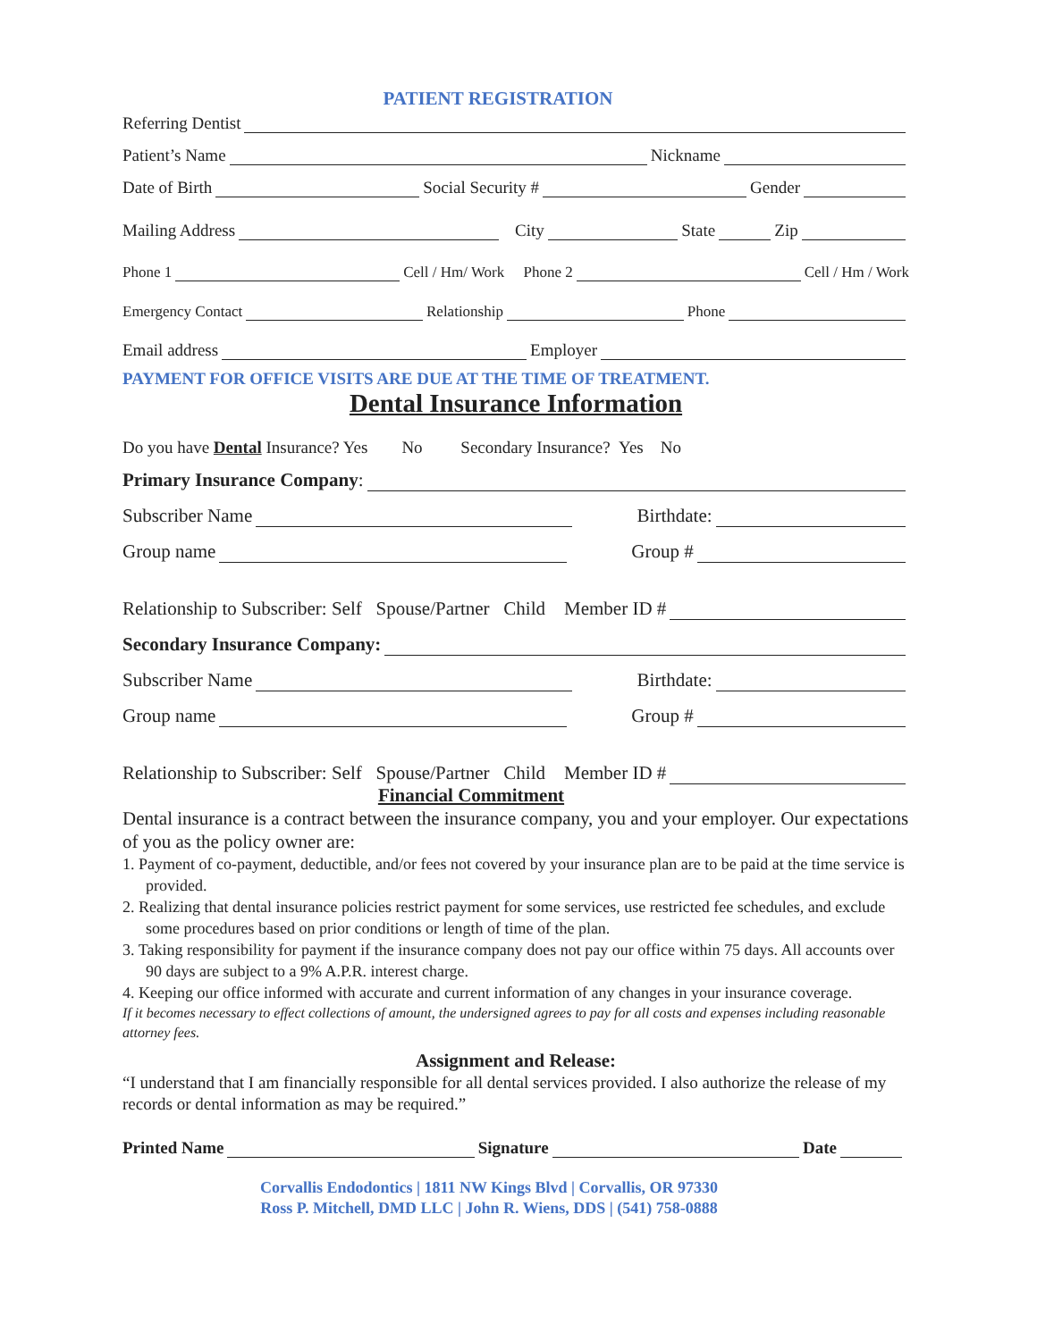PATIENT REGISTRATION
Referring Dentist
Patient’s Name Nickname
Date of Birth Social Security # Gender
Mailing Address City State Zip
Phone 1 Cell / Hm/ Work Phone 2 Cell / Hm / Work
Emergency Contact Relationship Phone
Email address Employer
PAYMENT FOR OFFICE VISITS ARE DUE AT THE TIME OF TREATMENT.
Dental Insurance Information
Do you have Dental Insurance? Yes No Secondary Insurance? Yes No
Primary Insurance Company:
Subscriber Name Birthdate:
Group name Group #
Relationship to Subscriber: Self Spouse/Partner Child Member ID #
Secondary Insurance Company:
Subscriber Name Birthdate:
Group name Group #
Relationship to Subscriber: Self Spouse/Partner Child Member ID #
Financial Commitment
Dental insurance is a contract between the insurance company, you and your employer. Our expectations of you as the policy owner are:
1. Payment of co-payment, deductible, and/or fees not covered by your insurance plan are to be paid at the time service is provided.
2. Realizing that dental insurance policies restrict payment for some services, use restricted fee schedules, and exclude some procedures based on prior conditions or length of time of the plan.
3. Taking responsibility for payment if the insurance company does not pay our office within 75 days. All accounts over 90 days are subject to a 9% A.P.R. interest charge.
4. Keeping our office informed with accurate and current information of any changes in your insurance coverage.
If it becomes necessary to effect collections of amount, the undersigned agrees to pay for all costs and expenses including reasonable attorney fees.
Assignment and Release:
“I understand that I am financially responsible for all dental services provided. I also authorize the release of my records or dental information as may be required.”
Printed Name Signature Date
Corvallis Endodontics | 1811 NW Kings Blvd | Corvallis, OR 97330
Ross P. Mitchell, DMD LLC | John R. Wiens, DDS | (541) 758-0888